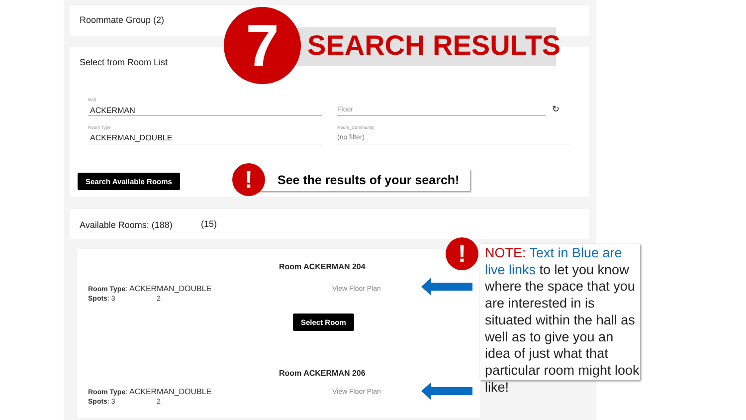Roommate Group (2)
Select from Room List
Hall
ACKERMAN Floor ↻
Room Type
ACKERMAN_DOUBLE
Room_Community
(no filter)
Search Available Rooms
Available Rooms: (188) (15)
Room ACKERMAN 204
Room Type: ACKERMAN_DOUBLE
Spots: 3 2
View Floor Plan
Select Room
Room ACKERMAN 206
Room Type: ACKERMAN_DOUBLE
Spots: 3 2
View Floor Plan
7 SEARCH RESULTS
!
See the results of your search!
NOTE: Text in Blue are live links to let you know where the space that you are interested in is situated within the hall as well as to give you an idea of just what that particular room might look like!
!